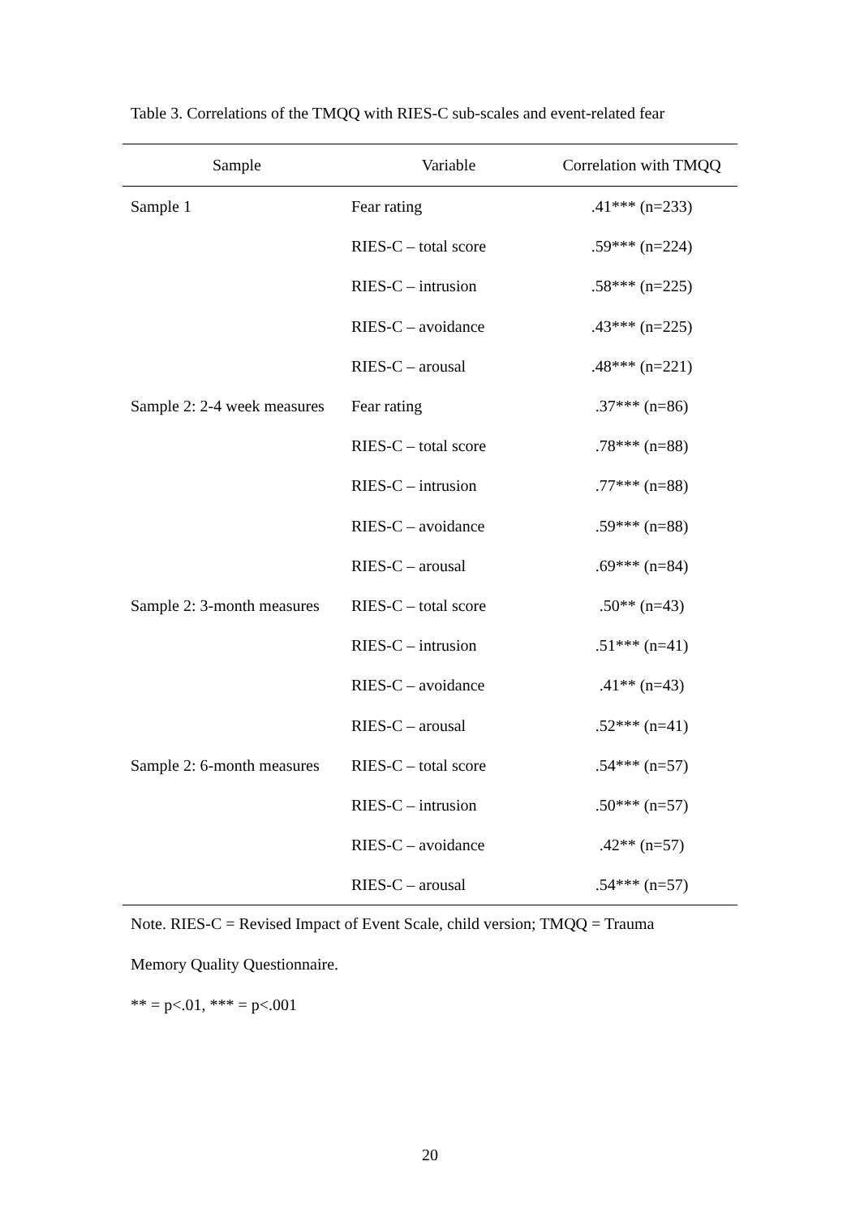Table 3. Correlations of the TMQQ with RIES-C sub-scales and event-related fear
| Sample | Variable | Correlation with TMQQ |
| --- | --- | --- |
| Sample 1 | Fear rating | .41*** (n=233) |
| | RIES-C – total score | .59*** (n=224) |
| | RIES-C – intrusion | .58*** (n=225) |
| | RIES-C – avoidance | .43*** (n=225) |
| | RIES-C – arousal | .48*** (n=221) |
| Sample 2: 2-4 week measures | Fear rating | .37*** (n=86) |
| | RIES-C – total score | .78*** (n=88) |
| | RIES-C – intrusion | .77*** (n=88) |
| | RIES-C – avoidance | .59*** (n=88) |
| | RIES-C – arousal | .69*** (n=84) |
| Sample 2: 3-month measures | RIES-C – total score | .50** (n=43) |
| | RIES-C – intrusion | .51*** (n=41) |
| | RIES-C – avoidance | .41** (n=43) |
| | RIES-C – arousal | .52*** (n=41) |
| Sample 2: 6-month measures | RIES-C – total score | .54*** (n=57) |
| | RIES-C – intrusion | .50*** (n=57) |
| | RIES-C – avoidance | .42** (n=57) |
| | RIES-C – arousal | .54*** (n=57) |
Note. RIES-C = Revised Impact of Event Scale, child version; TMQQ = Trauma
Memory Quality Questionnaire.
** = p<.01, *** = p<.001
20